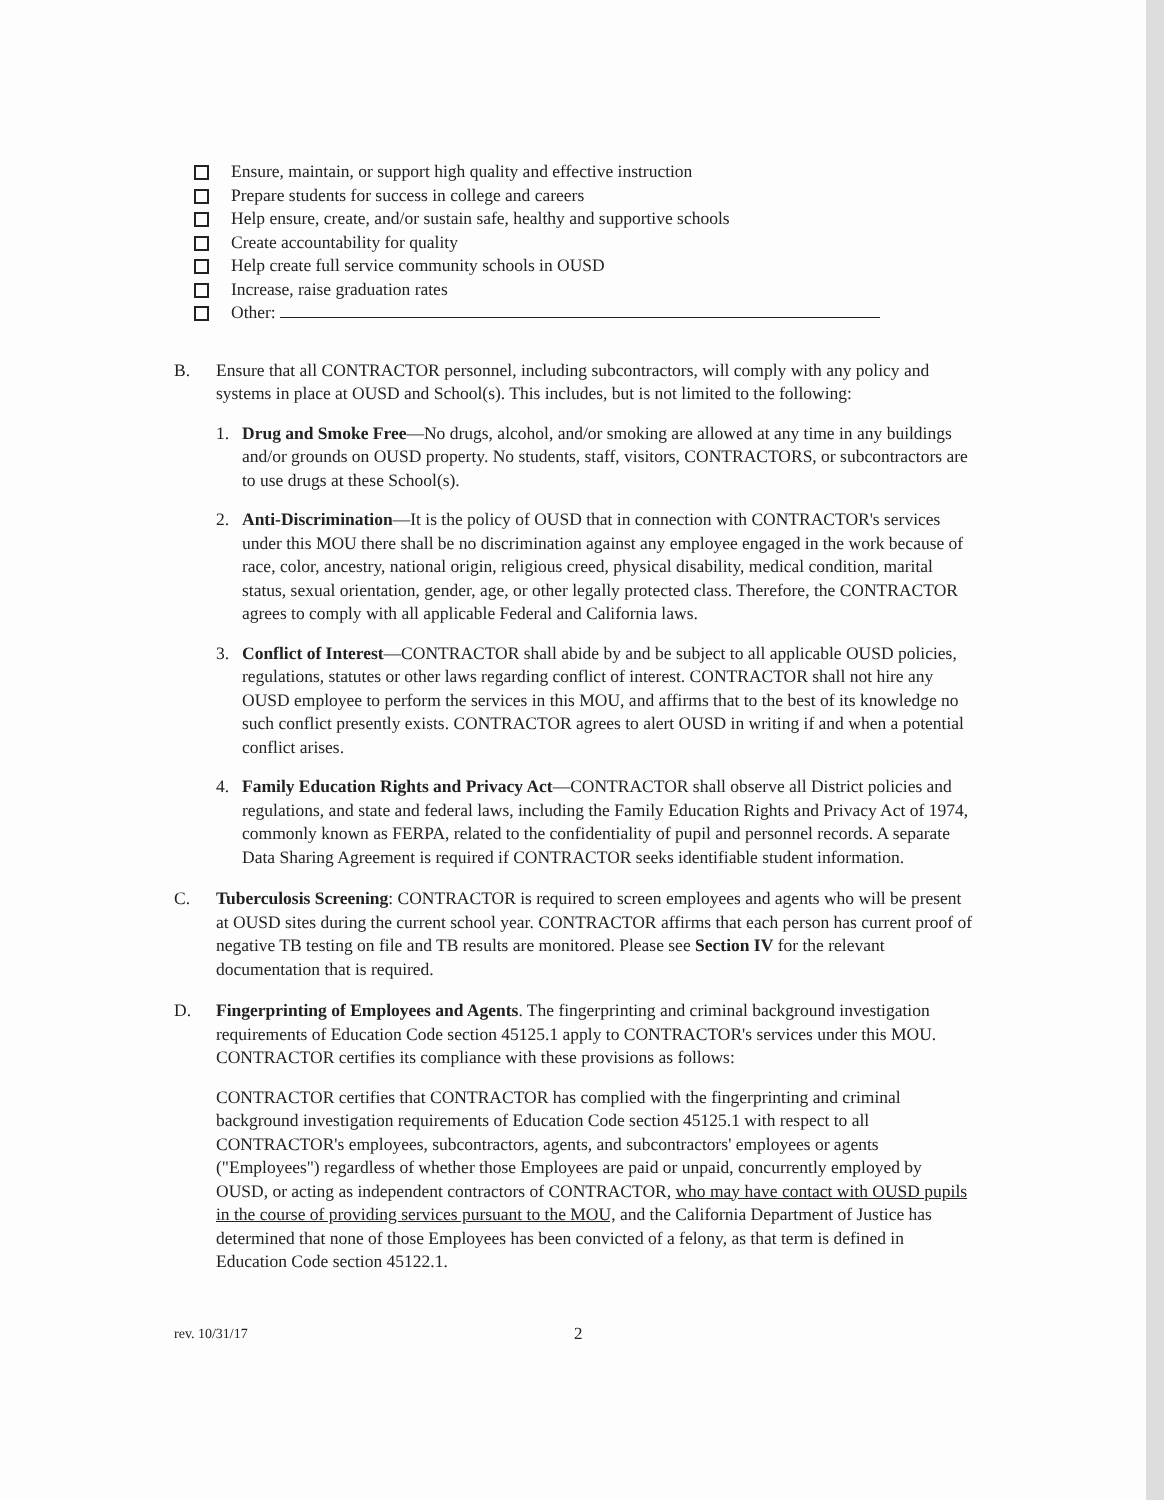Ensure, maintain, or support high quality and effective instruction
Prepare students for success in college and careers
Help ensure, create, and/or sustain safe, healthy and supportive schools
Create accountability for quality
Help create full service community schools in OUSD
Increase, raise graduation rates
Other:
B. Ensure that all CONTRACTOR personnel, including subcontractors, will comply with any policy and systems in place at OUSD and School(s). This includes, but is not limited to the following:
1. Drug and Smoke Free—No drugs, alcohol, and/or smoking are allowed at any time in any buildings and/or grounds on OUSD property. No students, staff, visitors, CONTRACTORS, or subcontractors are to use drugs at these School(s).
2. Anti-Discrimination—It is the policy of OUSD that in connection with CONTRACTOR's services under this MOU there shall be no discrimination against any employee engaged in the work because of race, color, ancestry, national origin, religious creed, physical disability, medical condition, marital status, sexual orientation, gender, age, or other legally protected class. Therefore, the CONTRACTOR agrees to comply with all applicable Federal and California laws.
3. Conflict of Interest—CONTRACTOR shall abide by and be subject to all applicable OUSD policies, regulations, statutes or other laws regarding conflict of interest. CONTRACTOR shall not hire any OUSD employee to perform the services in this MOU, and affirms that to the best of its knowledge no such conflict presently exists. CONTRACTOR agrees to alert OUSD in writing if and when a potential conflict arises.
4. Family Education Rights and Privacy Act—CONTRACTOR shall observe all District policies and regulations, and state and federal laws, including the Family Education Rights and Privacy Act of 1974, commonly known as FERPA, related to the confidentiality of pupil and personnel records. A separate Data Sharing Agreement is required if CONTRACTOR seeks identifiable student information.
C. Tuberculosis Screening: CONTRACTOR is required to screen employees and agents who will be present at OUSD sites during the current school year. CONTRACTOR affirms that each person has current proof of negative TB testing on file and TB results are monitored. Please see Section IV for the relevant documentation that is required.
D. Fingerprinting of Employees and Agents. The fingerprinting and criminal background investigation requirements of Education Code section 45125.1 apply to CONTRACTOR's services under this MOU. CONTRACTOR certifies its compliance with these provisions as follows:
CONTRACTOR certifies that CONTRACTOR has complied with the fingerprinting and criminal background investigation requirements of Education Code section 45125.1 with respect to all CONTRACTOR's employees, subcontractors, agents, and subcontractors' employees or agents ("Employees") regardless of whether those Employees are paid or unpaid, concurrently employed by OUSD, or acting as independent contractors of CONTRACTOR, who may have contact with OUSD pupils in the course of providing services pursuant to the MOU, and the California Department of Justice has determined that none of those Employees has been convicted of a felony, as that term is defined in Education Code section 45122.1.
rev. 10/31/17 2